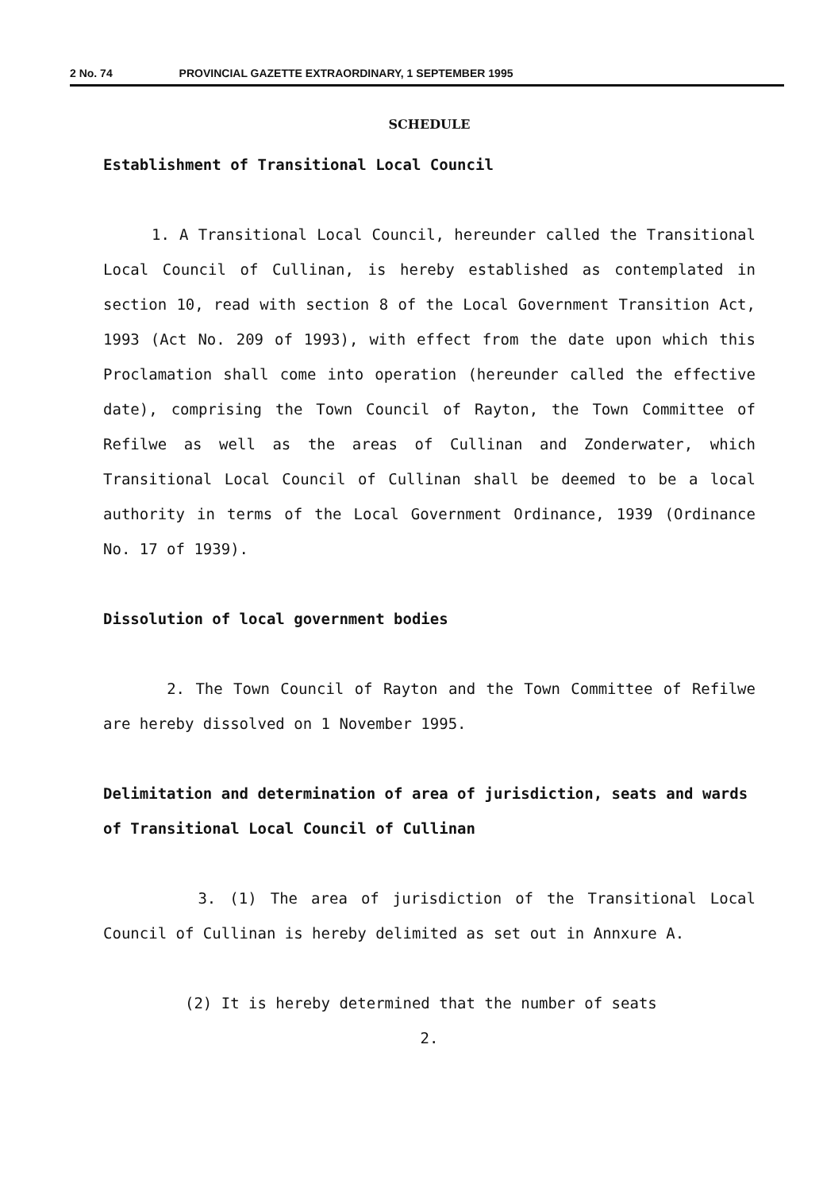2 No. 74 PROVINCIAL GAZETTE EXTRAORDINARY, 1 SEPTEMBER 1995
SCHEDULE
Establishment of Transitional Local Council
1. A Transitional Local Council, hereunder called the Transitional Local Council of Cullinan, is hereby established as contemplated in section 10, read with section 8 of the Local Government Transition Act, 1993 (Act No. 209 of 1993), with effect from the date upon which this Proclamation shall come into operation (hereunder called the effective date), comprising the Town Council of Rayton, the Town Committee of Refilwe as well as the areas of Cullinan and Zonderwater, which Transitional Local Council of Cullinan shall be deemed to be a local authority in terms of the Local Government Ordinance, 1939 (Ordinance No. 17 of 1939).
Dissolution of local government bodies
2. The Town Council of Rayton and the Town Committee of Refilwe are hereby dissolved on 1 November 1995.
Delimitation and determination of area of jurisdiction, seats and wards of Transitional Local Council of Cullinan
3. (1) The area of jurisdiction of the Transitional Local Council of Cullinan is hereby delimited as set out in Annxure A.
(2) It is hereby determined that the number of seats
2.